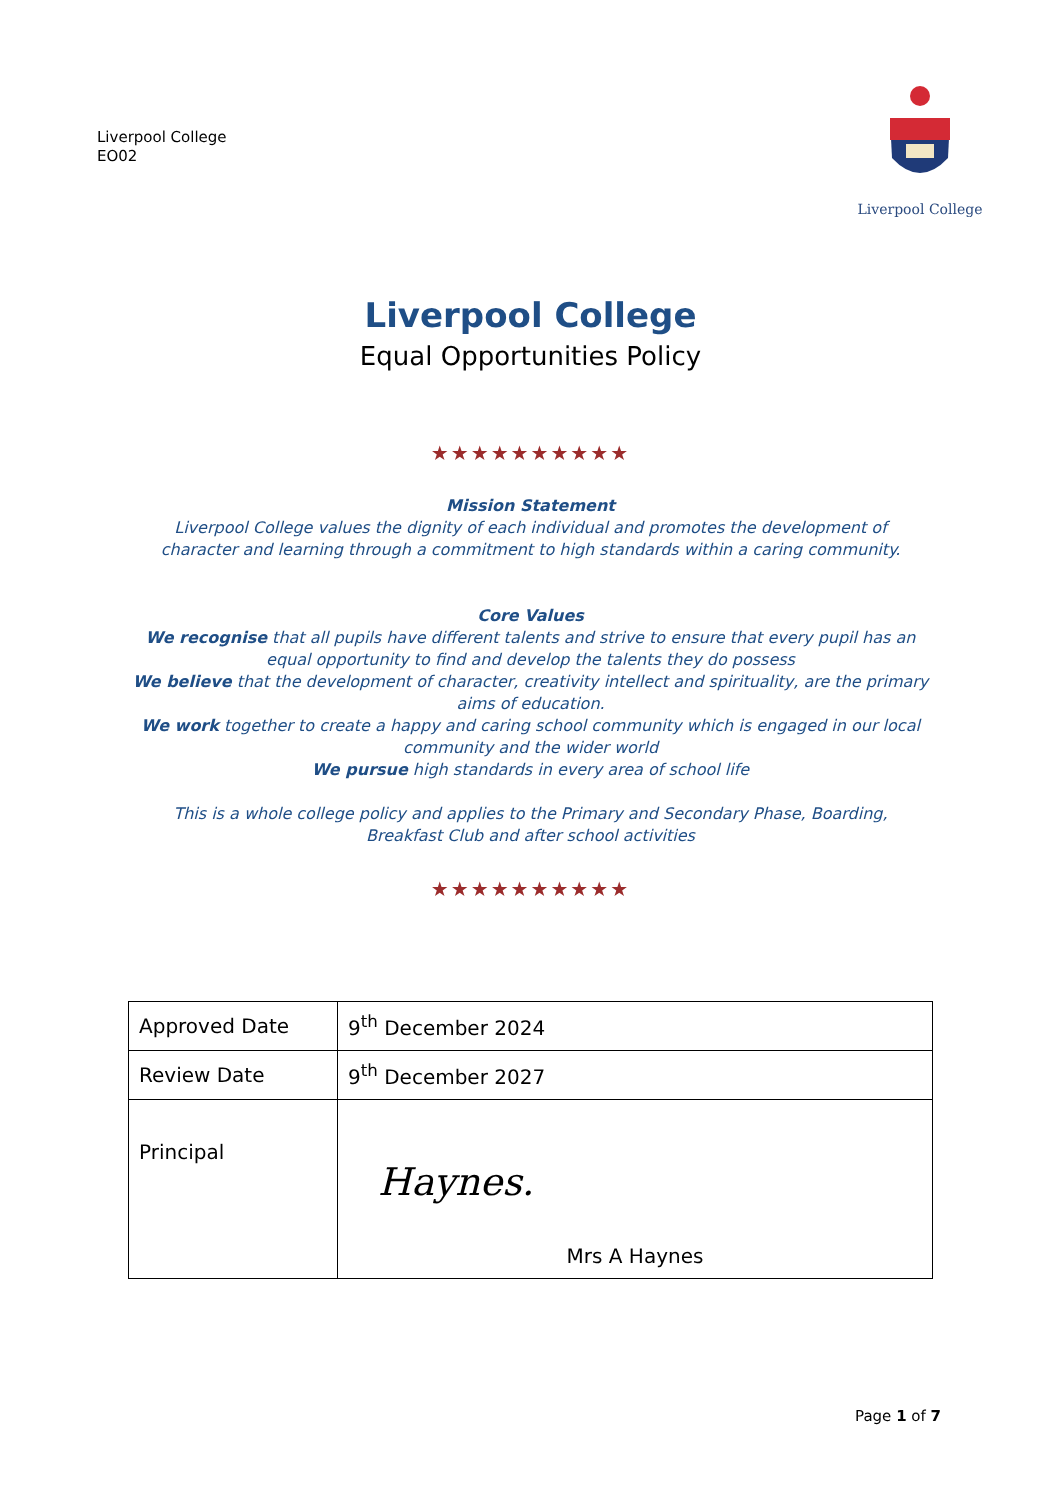Liverpool College
EO02
Liverpool College
Liverpool College
Equal Opportunities Policy
★★★★★★★★★★
Mission Statement
Liverpool College values the dignity of each individual and promotes the development of
character and learning through a commitment to high standards within a caring community.
Core Values
We recognise that all pupils have different talents and strive to ensure that every pupil has an
equal opportunity to find and develop the talents they do possess
We believe that the development of character, creativity intellect and spirituality, are the primary
aims of education.
We work together to create a happy and caring school community which is engaged in our local
community and the wider world
We pursue high standards in every area of school life
This is a whole college policy and applies to the Primary and Secondary Phase, Boarding,
Breakfast Club and after school activities
★★★★★★★★★★
| Approved Date | 9<sup>th</sup> December 2024 |
| Review Date | 9<sup>th</sup> December 2027 |
| Principal | Haynes. Mrs A Haynes |
Page 1 of 7